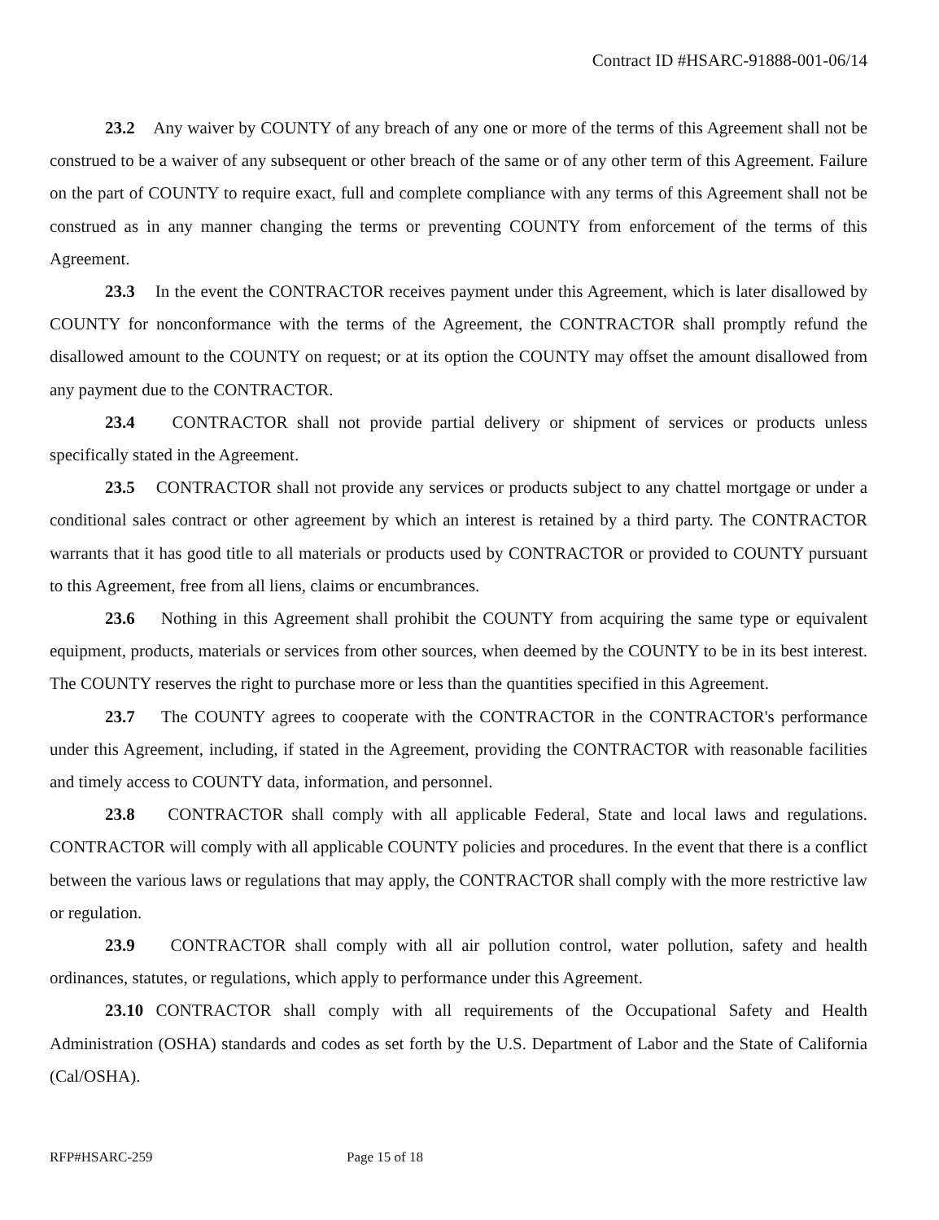Contract ID #HSARC-91888-001-06/14
23.2 Any waiver by COUNTY of any breach of any one or more of the terms of this Agreement shall not be construed to be a waiver of any subsequent or other breach of the same or of any other term of this Agreement. Failure on the part of COUNTY to require exact, full and complete compliance with any terms of this Agreement shall not be construed as in any manner changing the terms or preventing COUNTY from enforcement of the terms of this Agreement.
23.3 In the event the CONTRACTOR receives payment under this Agreement, which is later disallowed by COUNTY for nonconformance with the terms of the Agreement, the CONTRACTOR shall promptly refund the disallowed amount to the COUNTY on request; or at its option the COUNTY may offset the amount disallowed from any payment due to the CONTRACTOR.
23.4 CONTRACTOR shall not provide partial delivery or shipment of services or products unless specifically stated in the Agreement.
23.5 CONTRACTOR shall not provide any services or products subject to any chattel mortgage or under a conditional sales contract or other agreement by which an interest is retained by a third party. The CONTRACTOR warrants that it has good title to all materials or products used by CONTRACTOR or provided to COUNTY pursuant to this Agreement, free from all liens, claims or encumbrances.
23.6 Nothing in this Agreement shall prohibit the COUNTY from acquiring the same type or equivalent equipment, products, materials or services from other sources, when deemed by the COUNTY to be in its best interest. The COUNTY reserves the right to purchase more or less than the quantities specified in this Agreement.
23.7 The COUNTY agrees to cooperate with the CONTRACTOR in the CONTRACTOR's performance under this Agreement, including, if stated in the Agreement, providing the CONTRACTOR with reasonable facilities and timely access to COUNTY data, information, and personnel.
23.8 CONTRACTOR shall comply with all applicable Federal, State and local laws and regulations. CONTRACTOR will comply with all applicable COUNTY policies and procedures. In the event that there is a conflict between the various laws or regulations that may apply, the CONTRACTOR shall comply with the more restrictive law or regulation.
23.9 CONTRACTOR shall comply with all air pollution control, water pollution, safety and health ordinances, statutes, or regulations, which apply to performance under this Agreement.
23.10 CONTRACTOR shall comply with all requirements of the Occupational Safety and Health Administration (OSHA) standards and codes as set forth by the U.S. Department of Labor and the State of California (Cal/OSHA).
RFP#HSARC-259 Page 15 of 18